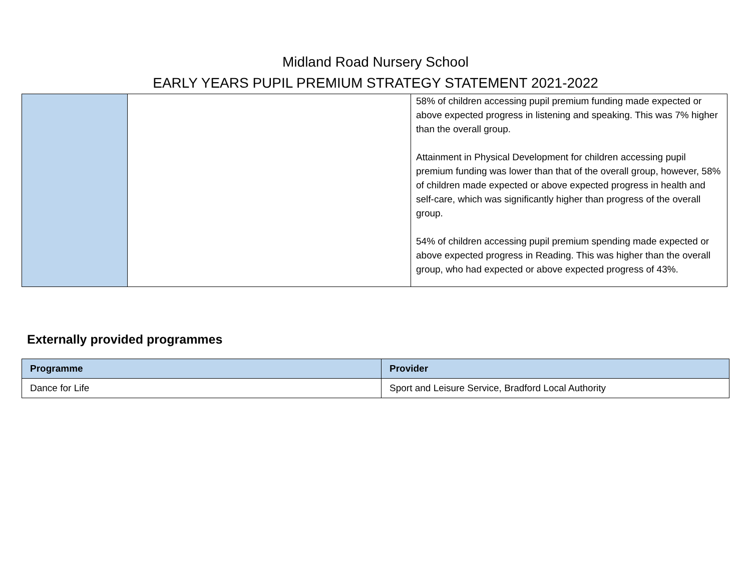Midland Road Nursery School
EARLY YEARS PUPIL PREMIUM STRATEGY STATEMENT 2021-2022
| | | 58% of children accessing pupil premium funding made expected or above expected progress in listening and speaking. This was 7% higher than the overall group. Attainment in Physical Development for children accessing pupil premium funding was lower than that of the overall group, however, 58% of children made expected or above expected progress in health and self-care, which was significantly higher than progress of the overall group. 54% of children accessing pupil premium spending made expected or above expected progress in Reading. This was higher than the overall group, who had expected or above expected progress of 43%. |
Externally provided programmes
| Programme | Provider |
| --- | --- |
| Dance for Life | Sport and Leisure Service, Bradford Local Authority |